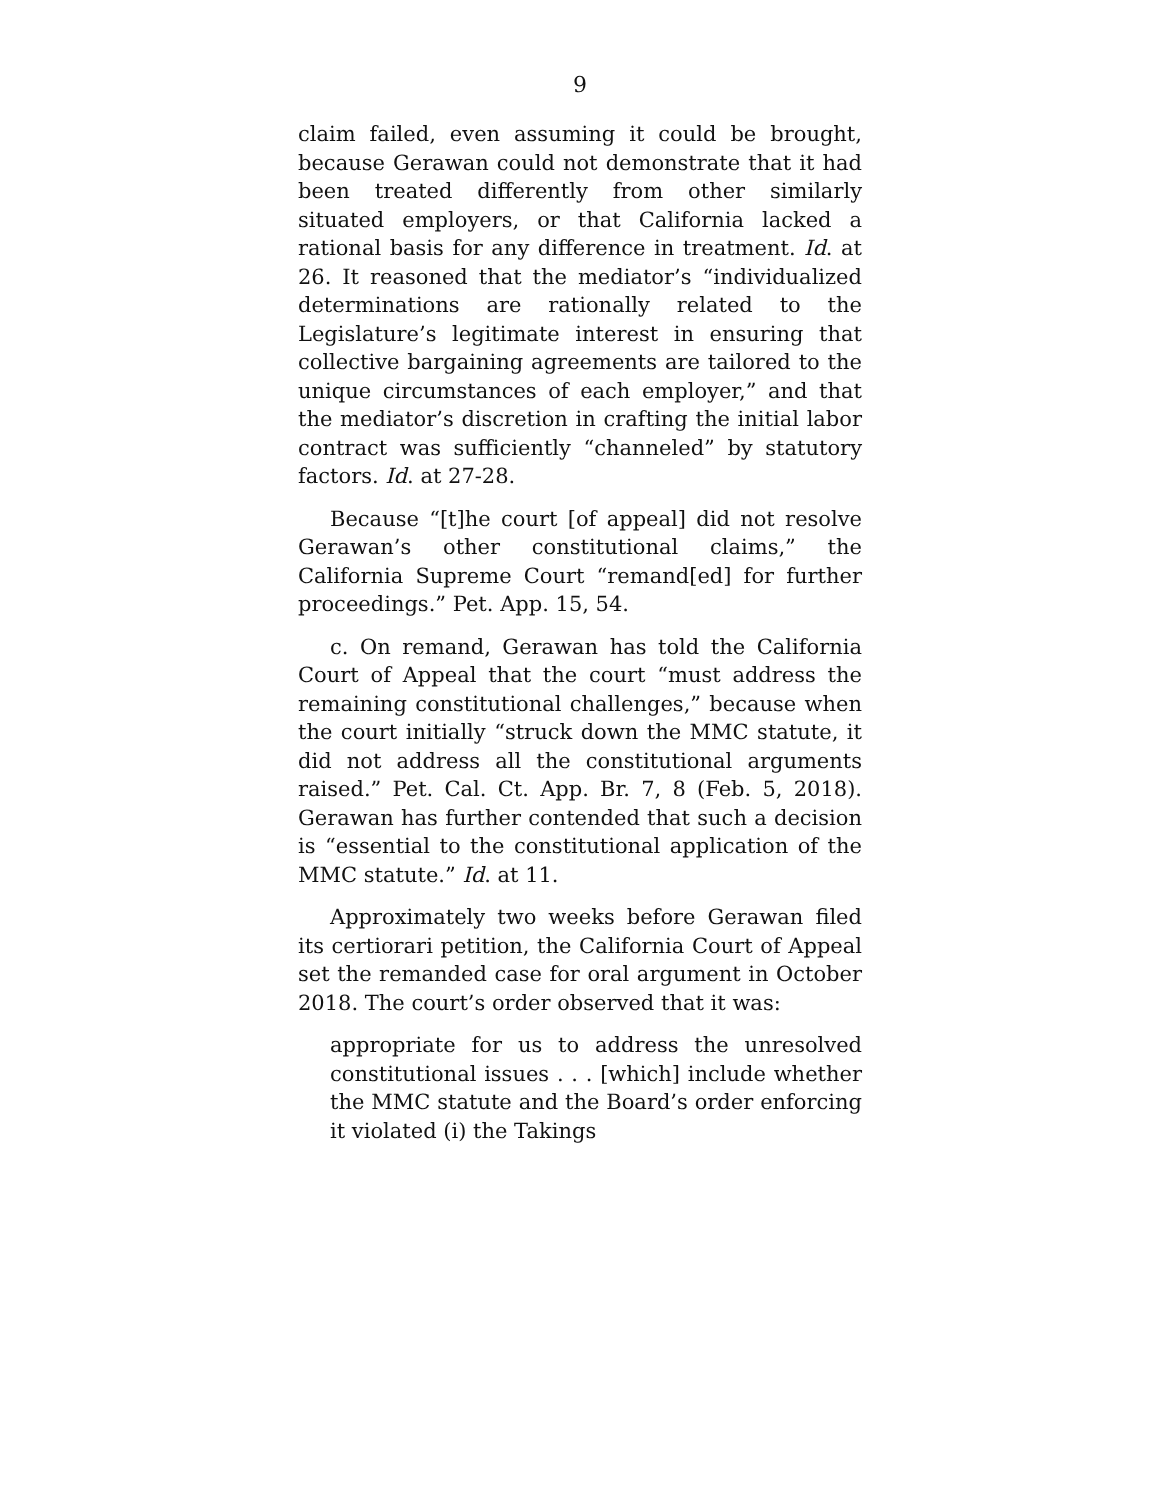9
claim failed, even assuming it could be brought, because Gerawan could not demonstrate that it had been treated differently from other similarly situated employers, or that California lacked a rational basis for any difference in treatment. Id. at 26. It reasoned that the mediator’s “individualized determinations are rationally related to the Legislature’s legitimate interest in ensuring that collective bargaining agreements are tailored to the unique circumstances of each employer,” and that the mediator’s discretion in crafting the initial labor contract was sufficiently “channeled” by statutory factors. Id. at 27-28.
Because “[t]he court [of appeal] did not resolve Gerawan’s other constitutional claims,” the California Supreme Court “remand[ed] for further proceedings.” Pet. App. 15, 54.
c. On remand, Gerawan has told the California Court of Appeal that the court “must address the remaining constitutional challenges,” because when the court initially “struck down the MMC statute, it did not address all the constitutional arguments raised.” Pet. Cal. Ct. App. Br. 7, 8 (Feb. 5, 2018). Gerawan has further contended that such a decision is “essential to the constitutional application of the MMC statute.” Id. at 11.
Approximately two weeks before Gerawan filed its certiorari petition, the California Court of Appeal set the remanded case for oral argument in October 2018. The court’s order observed that it was:
appropriate for us to address the unresolved constitutional issues . . . [which] include whether the MMC statute and the Board’s order enforcing it violated (i) the Takings